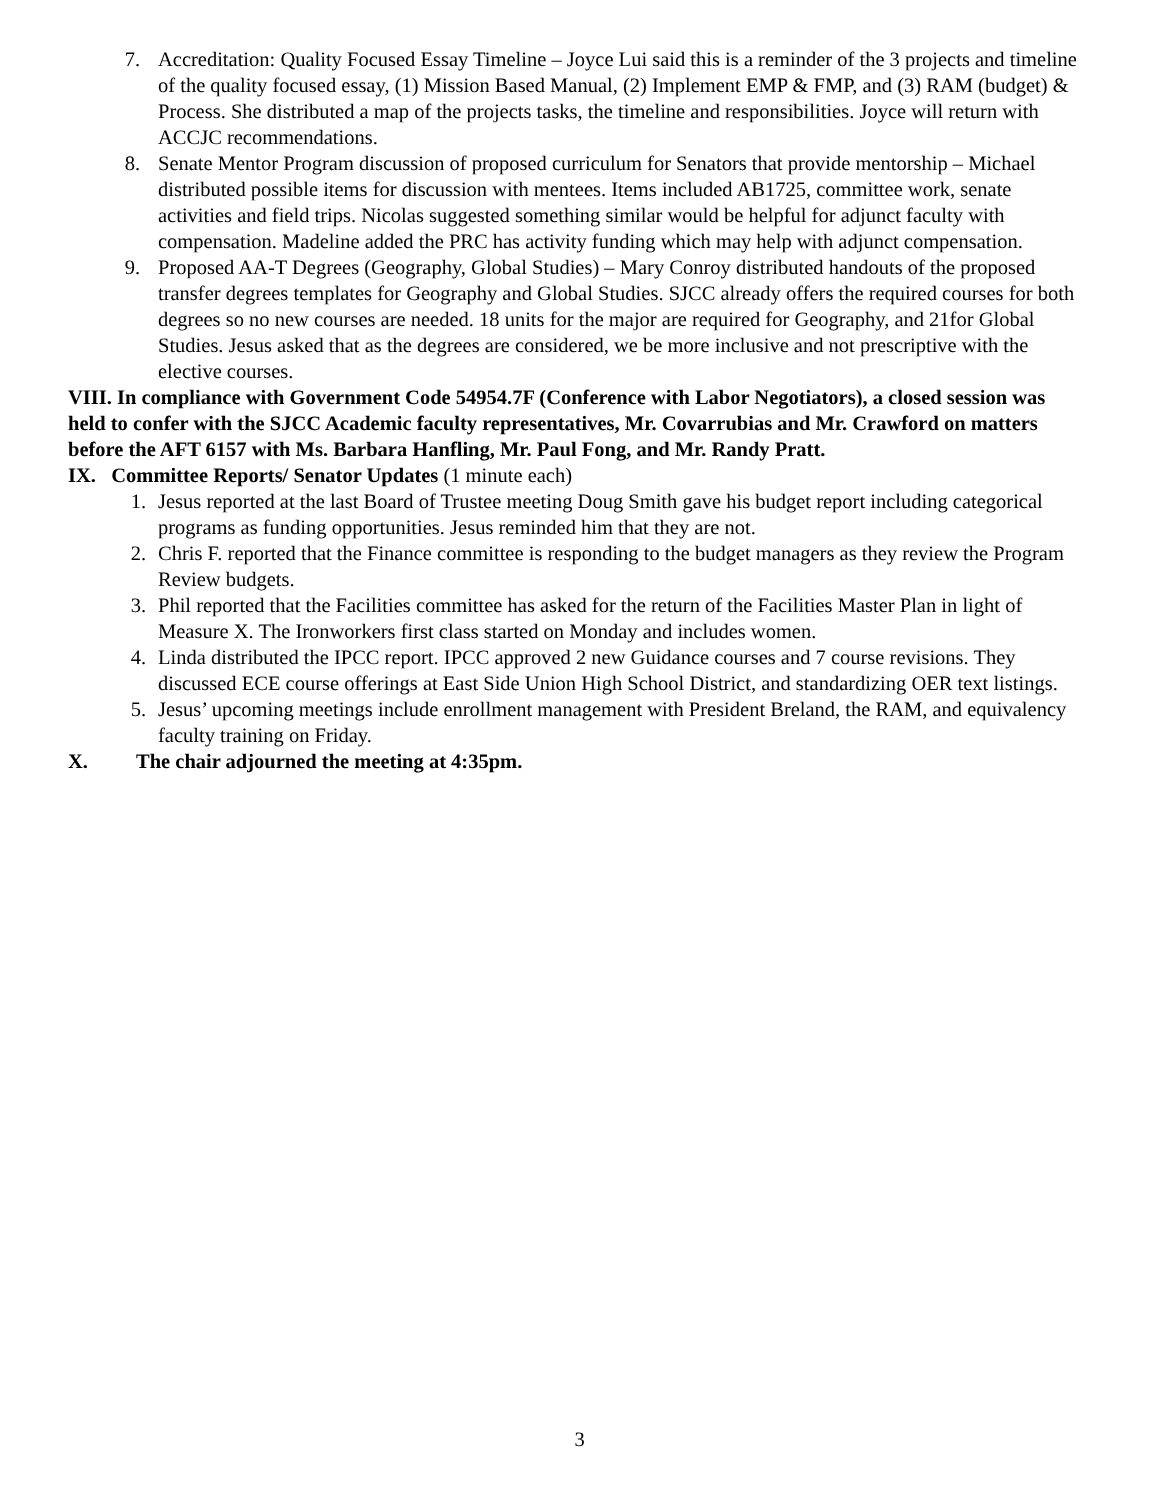7. Accreditation: Quality Focused Essay Timeline – Joyce Lui said this is a reminder of the 3 projects and timeline of the quality focused essay, (1) Mission Based Manual, (2) Implement EMP & FMP, and (3) RAM (budget) & Process. She distributed a map of the projects tasks, the timeline and responsibilities. Joyce will return with ACCJC recommendations.
8. Senate Mentor Program discussion of proposed curriculum for Senators that provide mentorship – Michael distributed possible items for discussion with mentees. Items included AB1725, committee work, senate activities and field trips. Nicolas suggested something similar would be helpful for adjunct faculty with compensation. Madeline added the PRC has activity funding which may help with adjunct compensation.
9. Proposed AA-T Degrees (Geography, Global Studies) – Mary Conroy distributed handouts of the proposed transfer degrees templates for Geography and Global Studies. SJCC already offers the required courses for both degrees so no new courses are needed. 18 units for the major are required for Geography, and 21for Global Studies. Jesus asked that as the degrees are considered, we be more inclusive and not prescriptive with the elective courses.
VIII. In compliance with Government Code 54954.7F (Conference with Labor Negotiators), a closed session was held to confer with the SJCC Academic faculty representatives, Mr. Covarrubias and Mr. Crawford on matters before the AFT 6157 with Ms. Barbara Hanfling, Mr. Paul Fong, and Mr. Randy Pratt.
IX. Committee Reports/ Senator Updates (1 minute each)
1. Jesus reported at the last Board of Trustee meeting Doug Smith gave his budget report including categorical programs as funding opportunities. Jesus reminded him that they are not.
2. Chris F. reported that the Finance committee is responding to the budget managers as they review the Program Review budgets.
3. Phil reported that the Facilities committee has asked for the return of the Facilities Master Plan in light of Measure X. The Ironworkers first class started on Monday and includes women.
4. Linda distributed the IPCC report. IPCC approved 2 new Guidance courses and 7 course revisions. They discussed ECE course offerings at East Side Union High School District, and standardizing OER text listings.
5. Jesus’ upcoming meetings include enrollment management with President Breland, the RAM, and equivalency faculty training on Friday.
X. The chair adjourned the meeting at 4:35pm.
3